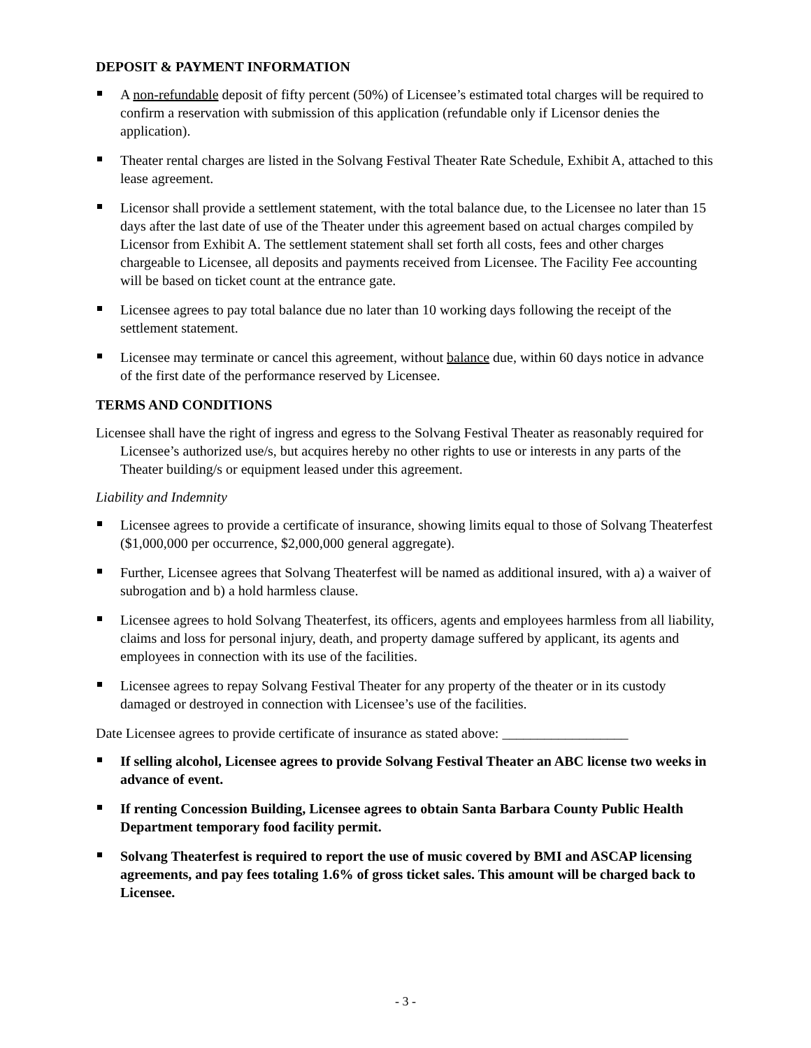DEPOSIT & PAYMENT INFORMATION
A non-refundable deposit of fifty percent (50%) of Licensee’s estimated total charges will be required to confirm a reservation with submission of this application (refundable only if Licensor denies the application).
Theater rental charges are listed in the Solvang Festival Theater Rate Schedule, Exhibit A, attached to this lease agreement.
Licensor shall provide a settlement statement, with the total balance due, to the Licensee no later than 15 days after the last date of use of the Theater under this agreement based on actual charges compiled by Licensor from Exhibit A. The settlement statement shall set forth all costs, fees and other charges chargeable to Licensee, all deposits and payments received from Licensee. The Facility Fee accounting will be based on ticket count at the entrance gate.
Licensee agrees to pay total balance due no later than 10 working days following the receipt of the settlement statement.
Licensee may terminate or cancel this agreement, without balance due, within 60 days notice in advance of the first date of the performance reserved by Licensee.
TERMS AND CONDITIONS
Licensee shall have the right of ingress and egress to the Solvang Festival Theater as reasonably required for Licensee’s authorized use/s, but acquires hereby no other rights to use or interests in any parts of the Theater building/s or equipment leased under this agreement.
Liability and Indemnity
Licensee agrees to provide a certificate of insurance, showing limits equal to those of Solvang Theaterfest ($1,000,000 per occurrence, $2,000,000 general aggregate).
Further, Licensee agrees that Solvang Theaterfest will be named as additional insured, with a) a waiver of subrogation and b) a hold harmless clause.
Licensee agrees to hold Solvang Theaterfest, its officers, agents and employees harmless from all liability, claims and loss for personal injury, death, and property damage suffered by applicant, its agents and employees in connection with its use of the facilities.
Licensee agrees to repay Solvang Festival Theater for any property of the theater or in its custody damaged or destroyed in connection with Licensee’s use of the facilities.
Date Licensee agrees to provide certificate of insurance as stated above: __________________
If selling alcohol, Licensee agrees to provide Solvang Festival Theater an ABC license two weeks in advance of event.
If renting Concession Building, Licensee agrees to obtain Santa Barbara County Public Health Department temporary food facility permit.
Solvang Theaterfest is required to report the use of music covered by BMI and ASCAP licensing agreements, and pay fees totaling 1.6% of gross ticket sales. This amount will be charged back to Licensee.
- 3 -